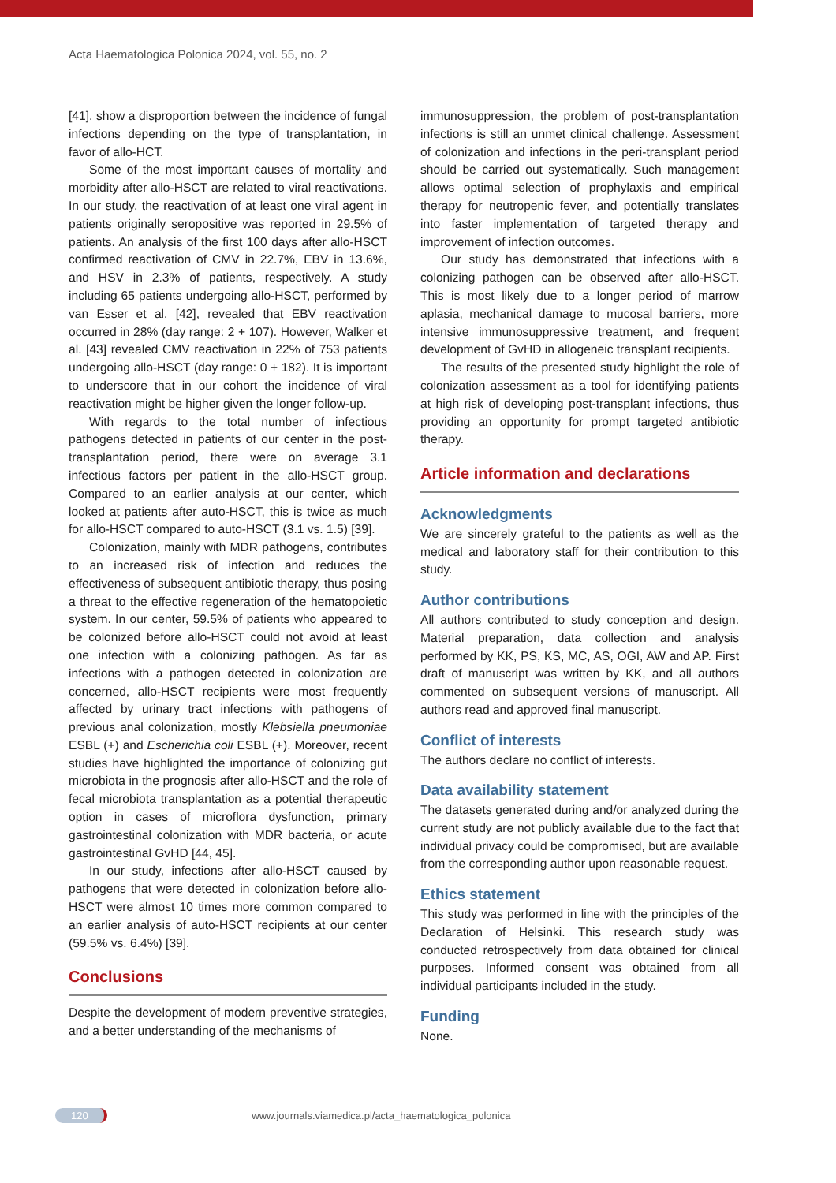Acta Haematologica Polonica 2024, vol. 55, no. 2
[41], show a disproportion between the incidence of fungal infections depending on the type of transplantation, in favor of allo-HCT.
Some of the most important causes of mortality and morbidity after allo-HSCT are related to viral reactivations. In our study, the reactivation of at least one viral agent in patients originally seropositive was reported in 29.5% of patients. An analysis of the first 100 days after allo-HSCT confirmed reactivation of CMV in 22.7%, EBV in 13.6%, and HSV in 2.3% of patients, respectively. A study including 65 patients undergoing allo-HSCT, performed by van Esser et al. [42], revealed that EBV reactivation occurred in 28% (day range: 2 + 107). However, Walker et al. [43] revealed CMV reactivation in 22% of 753 patients undergoing allo-HSCT (day range: 0 + 182). It is important to underscore that in our cohort the incidence of viral reactivation might be higher given the longer follow-up.
With regards to the total number of infectious pathogens detected in patients of our center in the post-transplantation period, there were on average 3.1 infectious factors per patient in the allo-HSCT group. Compared to an earlier analysis at our center, which looked at patients after auto-HSCT, this is twice as much for allo-HSCT compared to auto-HSCT (3.1 vs. 1.5) [39].
Colonization, mainly with MDR pathogens, contributes to an increased risk of infection and reduces the effectiveness of subsequent antibiotic therapy, thus posing a threat to the effective regeneration of the hematopoietic system. In our center, 59.5% of patients who appeared to be colonized before allo-HSCT could not avoid at least one infection with a colonizing pathogen. As far as infections with a pathogen detected in colonization are concerned, allo-HSCT recipients were most frequently affected by urinary tract infections with pathogens of previous anal colonization, mostly Klebsiella pneumoniae ESBL (+) and Escherichia coli ESBL (+). Moreover, recent studies have highlighted the importance of colonizing gut microbiota in the prognosis after allo-HSCT and the role of fecal microbiota transplantation as a potential therapeutic option in cases of microflora dysfunction, primary gastrointestinal colonization with MDR bacteria, or acute gastrointestinal GvHD [44, 45].
In our study, infections after allo-HSCT caused by pathogens that were detected in colonization before allo-HSCT were almost 10 times more common compared to an earlier analysis of auto-HSCT recipients at our center (59.5% vs. 6.4%) [39].
Conclusions
Despite the development of modern preventive strategies, and a better understanding of the mechanisms of
immunosuppression, the problem of post-transplantation infections is still an unmet clinical challenge. Assessment of colonization and infections in the peri-transplant period should be carried out systematically. Such management allows optimal selection of prophylaxis and empirical therapy for neutropenic fever, and potentially translates into faster implementation of targeted therapy and improvement of infection outcomes.
Our study has demonstrated that infections with a colonizing pathogen can be observed after allo-HSCT. This is most likely due to a longer period of marrow aplasia, mechanical damage to mucosal barriers, more intensive immunosuppressive treatment, and frequent development of GvHD in allogeneic transplant recipients.
The results of the presented study highlight the role of colonization assessment as a tool for identifying patients at high risk of developing post-transplant infections, thus providing an opportunity for prompt targeted antibiotic therapy.
Article information and declarations
Acknowledgments
We are sincerely grateful to the patients as well as the medical and laboratory staff for their contribution to this study.
Author contributions
All authors contributed to study conception and design. Material preparation, data collection and analysis performed by KK, PS, KS, MC, AS, OGI, AW and AP. First draft of manuscript was written by KK, and all authors commented on subsequent versions of manuscript. All authors read and approved final manuscript.
Conflict of interests
The authors declare no conflict of interests.
Data availability statement
The datasets generated during and/or analyzed during the current study are not publicly available due to the fact that individual privacy could be compromised, but are available from the corresponding author upon reasonable request.
Ethics statement
This study was performed in line with the principles of the Declaration of Helsinki. This research study was conducted retrospectively from data obtained for clinical purposes. Informed consent was obtained from all individual participants included in the study.
Funding
None.
120 www.journals.viamedica.pl/acta_haematologica_polonica